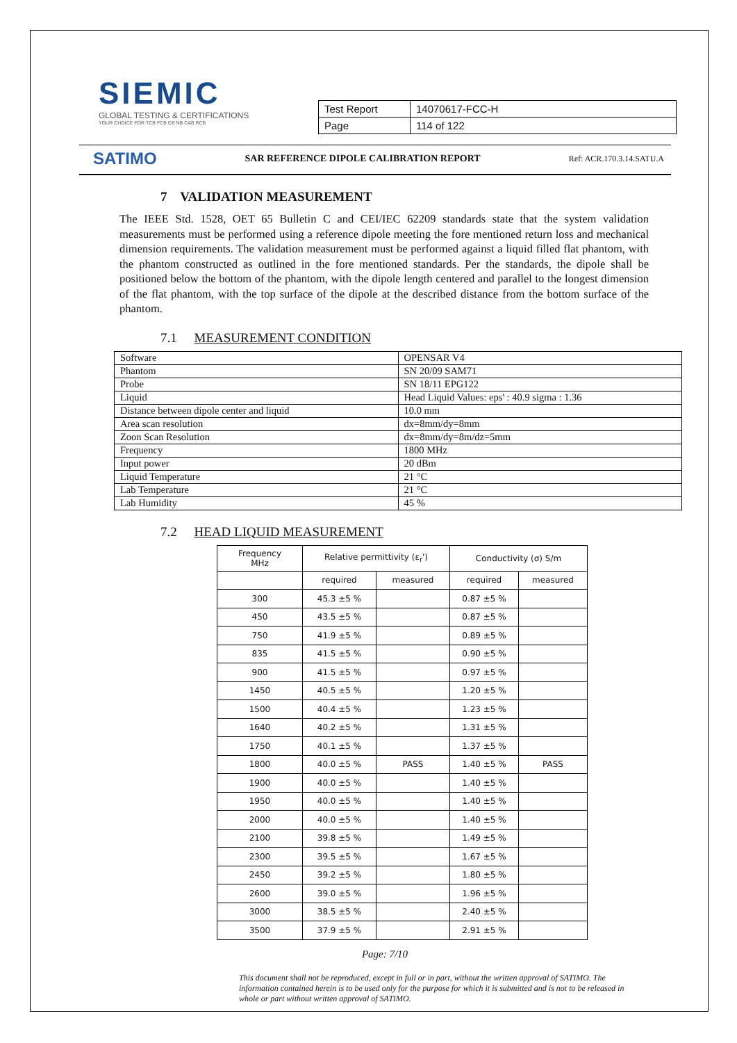SIEMIC
GLOBAL TESTING & CERTIFICATIONS
YOUR CHOICE FOR TCB FCB CB NB CAB RCB
| Test Report | 14070617-FCC-H |
| Page | 114 of 122 |
SATIMO SAR REFERENCE DIPOLE CALIBRATION REPORT Ref: ACR.170.3.14.SATU.A
7 VALIDATION MEASUREMENT
The IEEE Std. 1528, OET 65 Bulletin C and CEI/IEC 62209 standards state that the system validation measurements must be performed using a reference dipole meeting the fore mentioned return loss and mechanical dimension requirements. The validation measurement must be performed against a liquid filled flat phantom, with the phantom constructed as outlined in the fore mentioned standards. Per the standards, the dipole shall be positioned below the bottom of the phantom, with the dipole length centered and parallel to the longest dimension of the flat phantom, with the top surface of the dipole at the described distance from the bottom surface of the phantom.
7.1 MEASUREMENT CONDITION
| Software | OPENSAR V4 |
| Phantom | SN 20/09 SAM71 |
| Probe | SN 18/11 EPG122 |
| Liquid | Head Liquid Values: eps' : 40.9 sigma : 1.36 |
| Distance between dipole center and liquid | 10.0 mm |
| Area scan resolution | dx=8mm/dy=8mm |
| Zoon Scan Resolution | dx=8mm/dy=8m/dz=5mm |
| Frequency | 1800 MHz |
| Input power | 20 dBm |
| Liquid Temperature | 21 °C |
| Lab Temperature | 21 °C |
| Lab Humidity | 45 % |
7.2 HEAD LIQUID MEASUREMENT
| Frequency MHz | Relative permittivity (ε<sub>r</sub>') | | Conductivity (σ) S/m | |
| --- | --- | --- | --- | --- |
| | required | measured | required | measured |
| 300 | 45.3 ±5 % | | 0.87 ±5 % | |
| 450 | 43.5 ±5 % | | 0.87 ±5 % | |
| 750 | 41.9 ±5 % | | 0.89 ±5 % | |
| 835 | 41.5 ±5 % | | 0.90 ±5 % | |
| 900 | 41.5 ±5 % | | 0.97 ±5 % | |
| 1450 | 40.5 ±5 % | | 1.20 ±5 % | |
| 1500 | 40.4 ±5 % | | 1.23 ±5 % | |
| 1640 | 40.2 ±5 % | | 1.31 ±5 % | |
| 1750 | 40.1 ±5 % | | 1.37 ±5 % | |
| 1800 | 40.0 ±5 % | PASS | 1.40 ±5 % | PASS |
| 1900 | 40.0 ±5 % | | 1.40 ±5 % | |
| 1950 | 40.0 ±5 % | | 1.40 ±5 % | |
| 2000 | 40.0 ±5 % | | 1.40 ±5 % | |
| 2100 | 39.8 ±5 % | | 1.49 ±5 % | |
| 2300 | 39.5 ±5 % | | 1.67 ±5 % | |
| 2450 | 39.2 ±5 % | | 1.80 ±5 % | |
| 2600 | 39.0 ±5 % | | 1.96 ±5 % | |
| 3000 | 38.5 ±5 % | | 2.40 ±5 % | |
| 3500 | 37.9 ±5 % | | 2.91 ±5 % | |
Page: 7/10
This document shall not be reproduced, except in full or in part, without the written approval of SATIMO. The information contained herein is to be used only for the purpose for which it is submitted and is not to be released in whole or part without written approval of SATIMO.